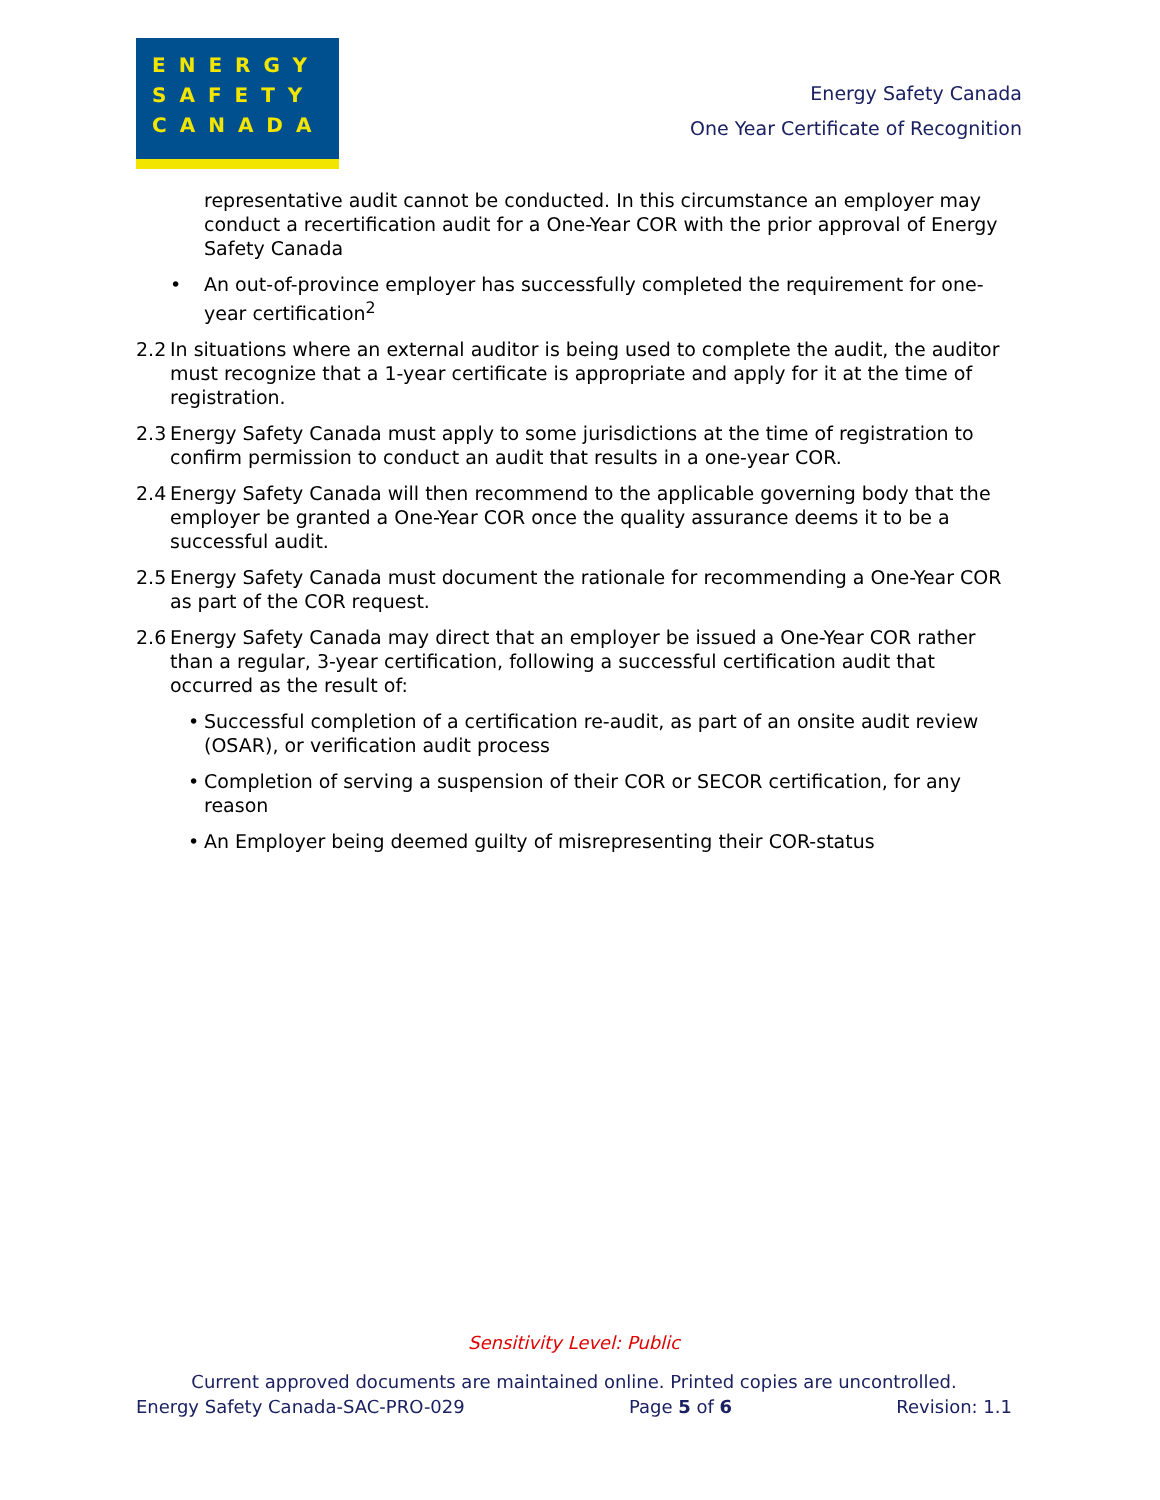ENERGY
SAFETY
CANADA
Energy Safety Canada
One Year Certificate of Recognition
representative audit cannot be conducted. In this circumstance an employer may conduct a recertification audit for a One-Year COR with the prior approval of Energy Safety Canada
• An out-of-province employer has successfully completed the requirement for one-year certification<sup>2</sup>
2.2 In situations where an external auditor is being used to complete the audit, the auditor must recognize that a 1-year certificate is appropriate and apply for it at the time of registration.
2.3 Energy Safety Canada must apply to some jurisdictions at the time of registration to confirm permission to conduct an audit that results in a one-year COR.
2.4 Energy Safety Canada will then recommend to the applicable governing body that the employer be granted a One-Year COR once the quality assurance deems it to be a successful audit.
2.5 Energy Safety Canada must document the rationale for recommending a One-Year COR as part of the COR request.
2.6 Energy Safety Canada may direct that an employer be issued a One-Year COR rather than a regular, 3-year certification, following a successful certification audit that occurred as the result of:
• Successful completion of a certification re-audit, as part of an onsite audit review (OSAR), or verification audit process
• Completion of serving a suspension of their COR or SECOR certification, for any reason
• An Employer being deemed guilty of misrepresenting their COR-status
Sensitivity Level: Public
Current approved documents are maintained online. Printed copies are uncontrolled.
Energy Safety Canada-SAC-PRO-029 Page 5 of 6 Revision: 1.1